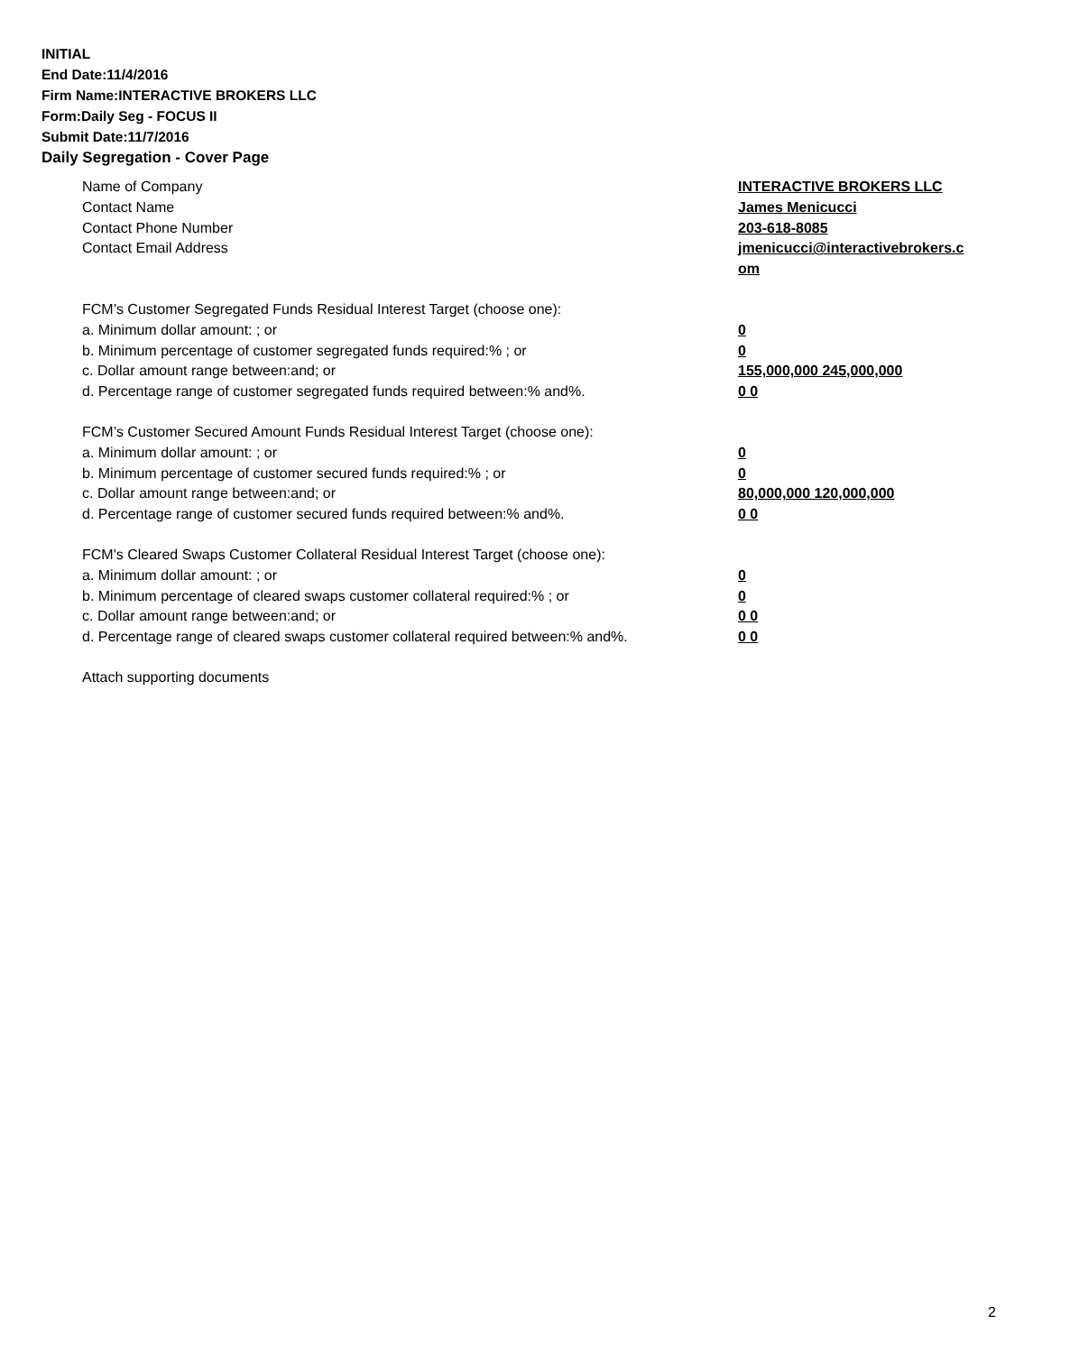INITIAL
End Date:11/4/2016
Firm Name:INTERACTIVE BROKERS LLC
Form:Daily Seg - FOCUS II
Submit Date:11/7/2016
Daily Segregation - Cover Page
Name of Company INTERACTIVE BROKERS LLC
Contact Name James Menicucci
Contact Phone Number 203-618-8085
Contact Email Address jmenicucci@interactivebrokers.c
om
FCM’s Customer Segregated Funds Residual Interest Target (choose one):
a. Minimum dollar amount: ; or 0
b. Minimum percentage of customer segregated funds required:% ; or 0
c. Dollar amount range between:and; or 155,000,000 245,000,000
d. Percentage range of customer segregated funds required between:% and%. 0 0
FCM’s Customer Secured Amount Funds Residual Interest Target (choose one):
a. Minimum dollar amount: ; or 0
b. Minimum percentage of customer secured funds required:% ; or 0
c. Dollar amount range between:and; or 80,000,000 120,000,000
d. Percentage range of customer secured funds required between:% and%. 0 0
FCM's Cleared Swaps Customer Collateral Residual Interest Target (choose one):
a. Minimum dollar amount: ; or 0
b. Minimum percentage of cleared swaps customer collateral required:% ; or 0
c. Dollar amount range between:and; or 0 0
d. Percentage range of cleared swaps customer collateral required between:% and%.
0 0
Attach supporting documents
2